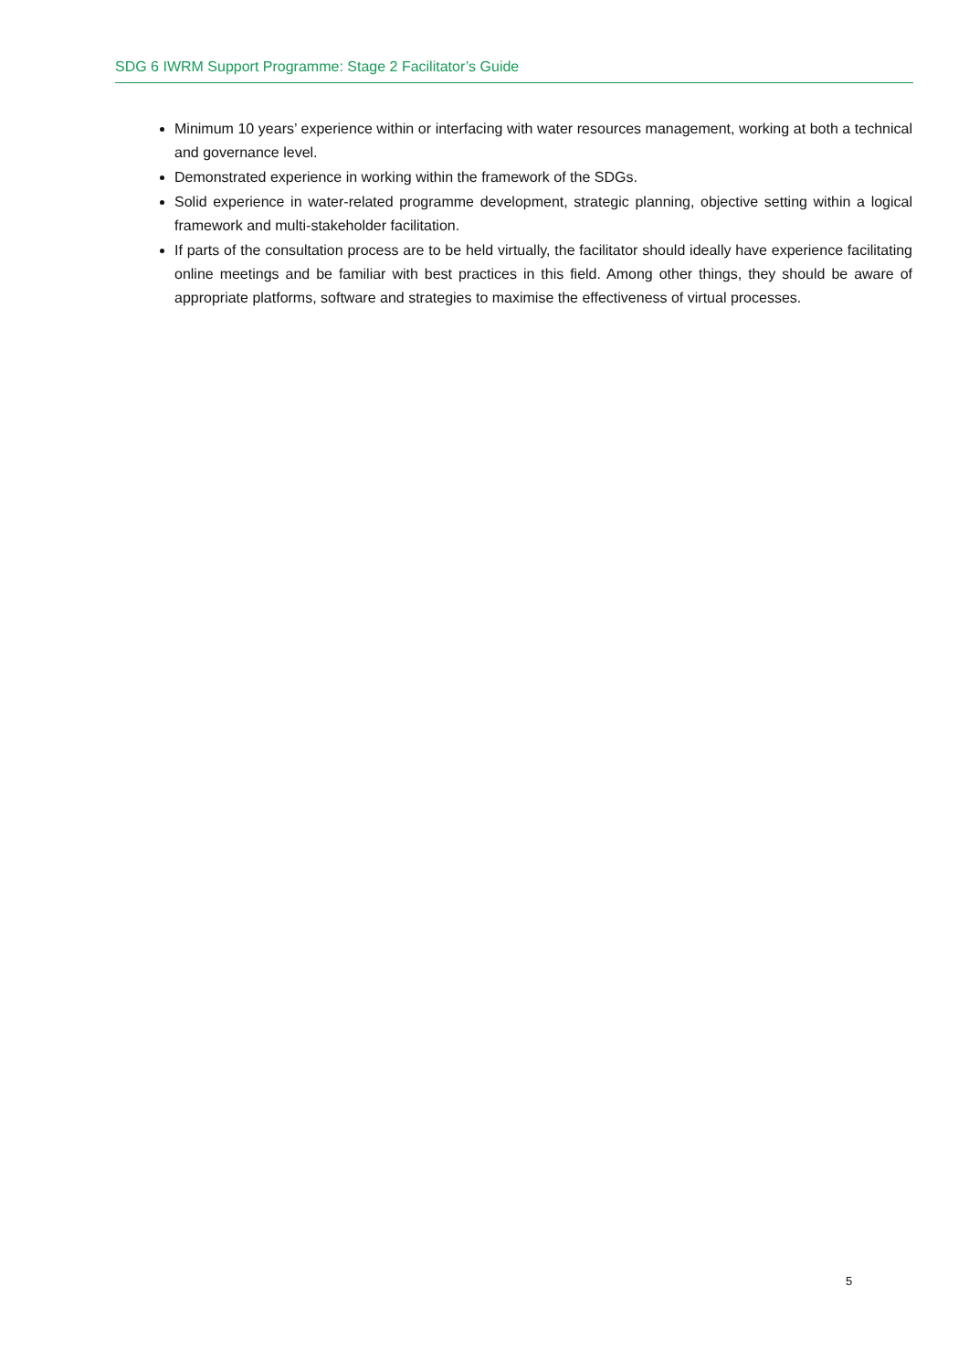SDG 6 IWRM Support Programme: Stage 2 Facilitator’s Guide
Minimum 10 years’ experience within or interfacing with water resources management, working at both a technical and governance level.
Demonstrated experience in working within the framework of the SDGs.
Solid experience in water-related programme development, strategic planning, objective setting within a logical framework and multi-stakeholder facilitation.
If parts of the consultation process are to be held virtually, the facilitator should ideally have experience facilitating online meetings and be familiar with best practices in this field. Among other things, they should be aware of appropriate platforms, software and strategies to maximise the effectiveness of virtual processes.
5